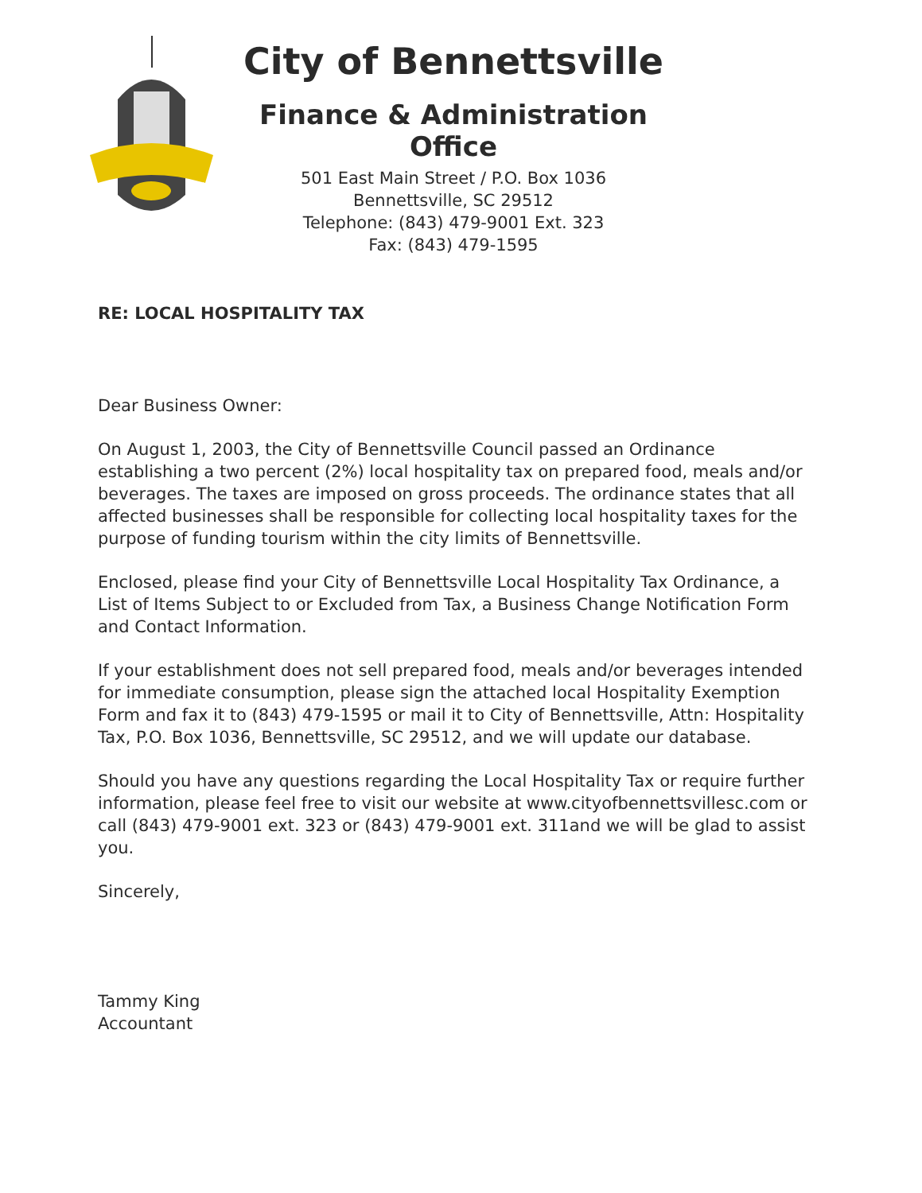City of Bennettsville
Finance & Administration Office
501 East Main Street / P.O. Box 1036
Bennettsville, SC 29512
Telephone: (843) 479-9001 Ext. 323
Fax: (843) 479-1595
RE: LOCAL HOSPITALITY TAX
Dear Business Owner:
On August 1, 2003, the City of Bennettsville Council passed an Ordinance establishing a two percent (2%) local hospitality tax on prepared food, meals and/or beverages. The taxes are imposed on gross proceeds. The ordinance states that all affected businesses shall be responsible for collecting local hospitality taxes for the purpose of funding tourism within the city limits of Bennettsville.
Enclosed, please find your City of Bennettsville Local Hospitality Tax Ordinance, a List of Items Subject to or Excluded from Tax, a Business Change Notification Form and Contact Information.
If your establishment does not sell prepared food, meals and/or beverages intended for immediate consumption, please sign the attached local Hospitality Exemption Form and fax it to (843) 479-1595 or mail it to City of Bennettsville, Attn: Hospitality Tax, P.O. Box 1036, Bennettsville, SC 29512, and we will update our database.
Should you have any questions regarding the Local Hospitality Tax or require further information, please feel free to visit our website at www.cityofbennettsvillesc.com or call (843) 479-9001 ext. 323 or (843) 479-9001 ext. 311and we will be glad to assist you.
Sincerely,
Tammy King
Accountant